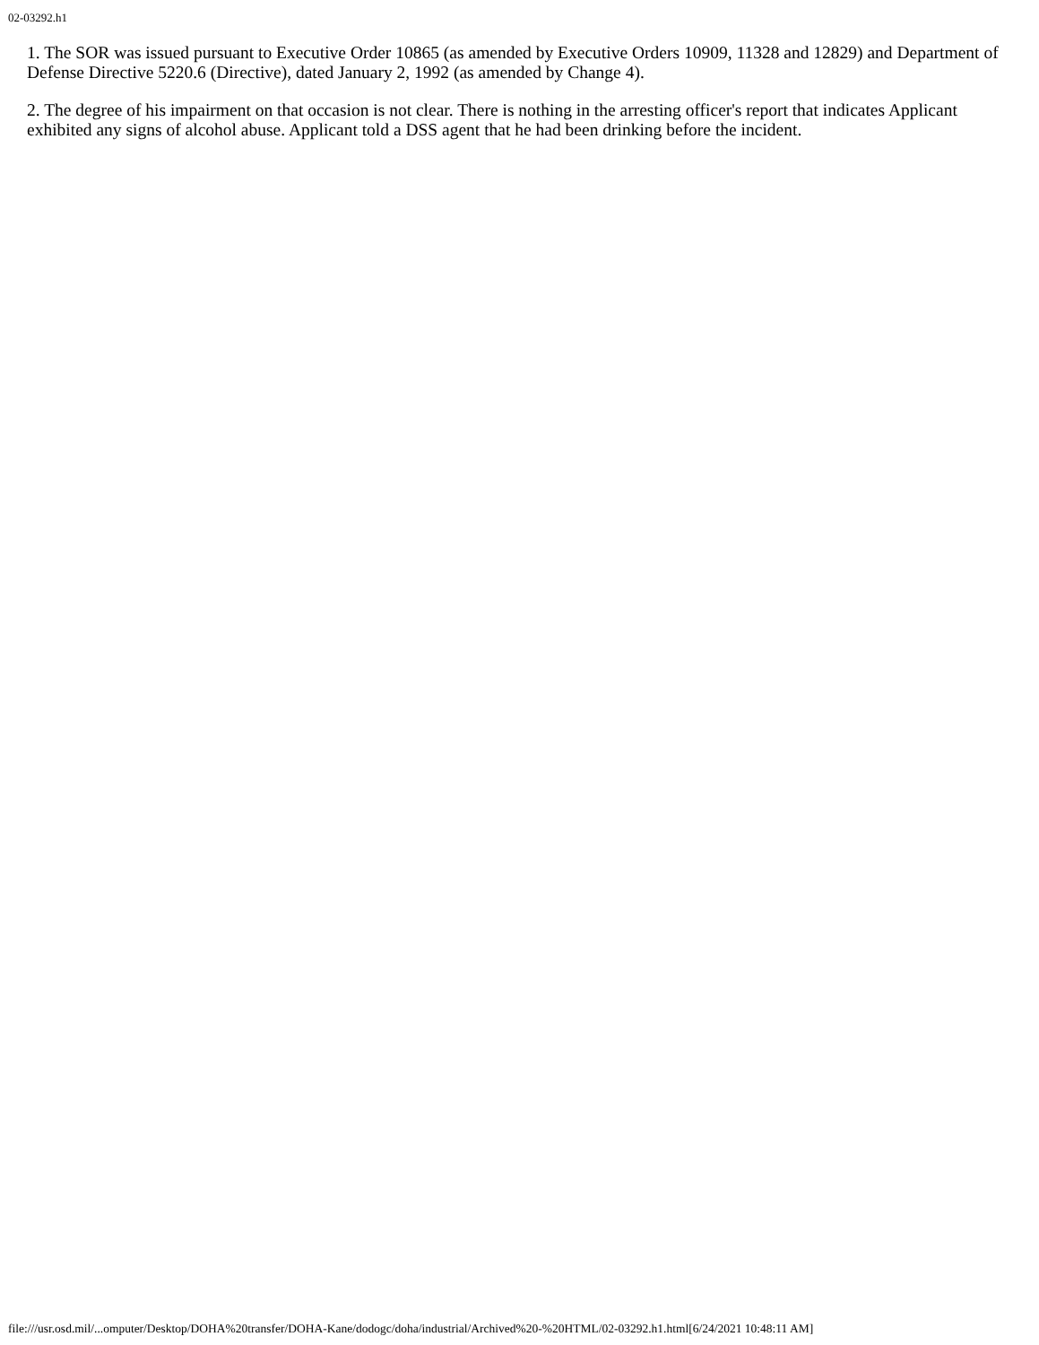02-03292.h1
1. The SOR was issued pursuant to Executive Order 10865 (as amended by Executive Orders 10909, 11328 and 12829) and Department of Defense Directive 5220.6 (Directive), dated January 2, 1992 (as amended by Change 4).
2. The degree of his impairment on that occasion is not clear. There is nothing in the arresting officer's report that indicates Applicant exhibited any signs of alcohol abuse. Applicant told a DSS agent that he had been drinking before the incident.
file:///usr.osd.mil/...omputer/Desktop/DOHA%20transfer/DOHA-Kane/dodogc/doha/industrial/Archived%20-%20HTML/02-03292.h1.html[6/24/2021 10:48:11 AM]